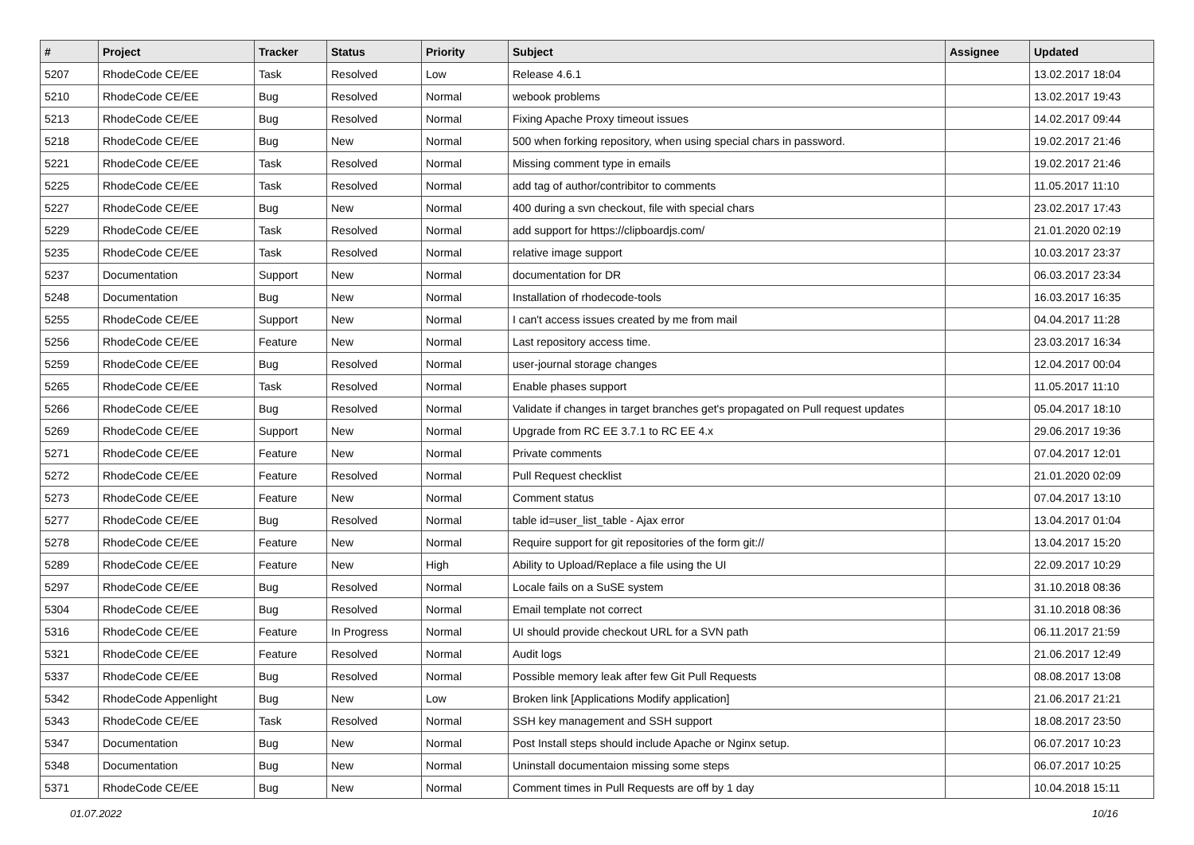| # | Project | Tracker | Status | Priority | Subject | Assignee | Updated |
| --- | --- | --- | --- | --- | --- | --- | --- |
| 5207 | RhodeCode CE/EE | Task | Resolved | Low | Release 4.6.1 | | 13.02.2017 18:04 |
| 5210 | RhodeCode CE/EE | Bug | Resolved | Normal | webook problems | | 13.02.2017 19:43 |
| 5213 | RhodeCode CE/EE | Bug | Resolved | Normal | Fixing Apache Proxy timeout issues | | 14.02.2017 09:44 |
| 5218 | RhodeCode CE/EE | Bug | New | Normal | 500 when forking repository, when using special chars in password. | | 19.02.2017 21:46 |
| 5221 | RhodeCode CE/EE | Task | Resolved | Normal | Missing comment type in emails | | 19.02.2017 21:46 |
| 5225 | RhodeCode CE/EE | Task | Resolved | Normal | add tag of author/contribitor to comments | | 11.05.2017 11:10 |
| 5227 | RhodeCode CE/EE | Bug | New | Normal | 400 during a svn checkout, file with special chars | | 23.02.2017 17:43 |
| 5229 | RhodeCode CE/EE | Task | Resolved | Normal | add support for https://clipboardjs.com/ | | 21.01.2020 02:19 |
| 5235 | RhodeCode CE/EE | Task | Resolved | Normal | relative image support | | 10.03.2017 23:37 |
| 5237 | Documentation | Support | New | Normal | documentation for DR | | 06.03.2017 23:34 |
| 5248 | Documentation | Bug | New | Normal | Installation of rhodecode-tools | | 16.03.2017 16:35 |
| 5255 | RhodeCode CE/EE | Support | New | Normal | I can't access issues created by me from mail | | 04.04.2017 11:28 |
| 5256 | RhodeCode CE/EE | Feature | New | Normal | Last repository access time. | | 23.03.2017 16:34 |
| 5259 | RhodeCode CE/EE | Bug | Resolved | Normal | user-journal storage changes | | 12.04.2017 00:04 |
| 5265 | RhodeCode CE/EE | Task | Resolved | Normal | Enable phases support | | 11.05.2017 11:10 |
| 5266 | RhodeCode CE/EE | Bug | Resolved | Normal | Validate if changes in target branches get's propagated on Pull request updates | | 05.04.2017 18:10 |
| 5269 | RhodeCode CE/EE | Support | New | Normal | Upgrade from RC EE 3.7.1 to RC EE 4.x | | 29.06.2017 19:36 |
| 5271 | RhodeCode CE/EE | Feature | New | Normal | Private comments | | 07.04.2017 12:01 |
| 5272 | RhodeCode CE/EE | Feature | Resolved | Normal | Pull Request checklist | | 21.01.2020 02:09 |
| 5273 | RhodeCode CE/EE | Feature | New | Normal | Comment status | | 07.04.2017 13:10 |
| 5277 | RhodeCode CE/EE | Bug | Resolved | Normal | table id=user_list_table - Ajax error | | 13.04.2017 01:04 |
| 5278 | RhodeCode CE/EE | Feature | New | Normal | Require support for git repositories of the form git:// | | 13.04.2017 15:20 |
| 5289 | RhodeCode CE/EE | Feature | New | High | Ability to Upload/Replace a file using the UI | | 22.09.2017 10:29 |
| 5297 | RhodeCode CE/EE | Bug | Resolved | Normal | Locale fails on a SuSE system | | 31.10.2018 08:36 |
| 5304 | RhodeCode CE/EE | Bug | Resolved | Normal | Email template not correct | | 31.10.2018 08:36 |
| 5316 | RhodeCode CE/EE | Feature | In Progress | Normal | UI should provide checkout URL for a SVN path | | 06.11.2017 21:59 |
| 5321 | RhodeCode CE/EE | Feature | Resolved | Normal | Audit logs | | 21.06.2017 12:49 |
| 5337 | RhodeCode CE/EE | Bug | Resolved | Normal | Possible memory leak after few Git Pull Requests | | 08.08.2017 13:08 |
| 5342 | RhodeCode Appenlight | Bug | New | Low | Broken link [Applications Modify application] | | 21.06.2017 21:21 |
| 5343 | RhodeCode CE/EE | Task | Resolved | Normal | SSH key management and SSH support | | 18.08.2017 23:50 |
| 5347 | Documentation | Bug | New | Normal | Post Install steps should include Apache or Nginx setup. | | 06.07.2017 10:23 |
| 5348 | Documentation | Bug | New | Normal | Uninstall documentaion missing some steps | | 06.07.2017 10:25 |
| 5371 | RhodeCode CE/EE | Bug | New | Normal | Comment times in Pull Requests are off by 1 day | | 10.04.2018 15:11 |
01.07.2022 10/16